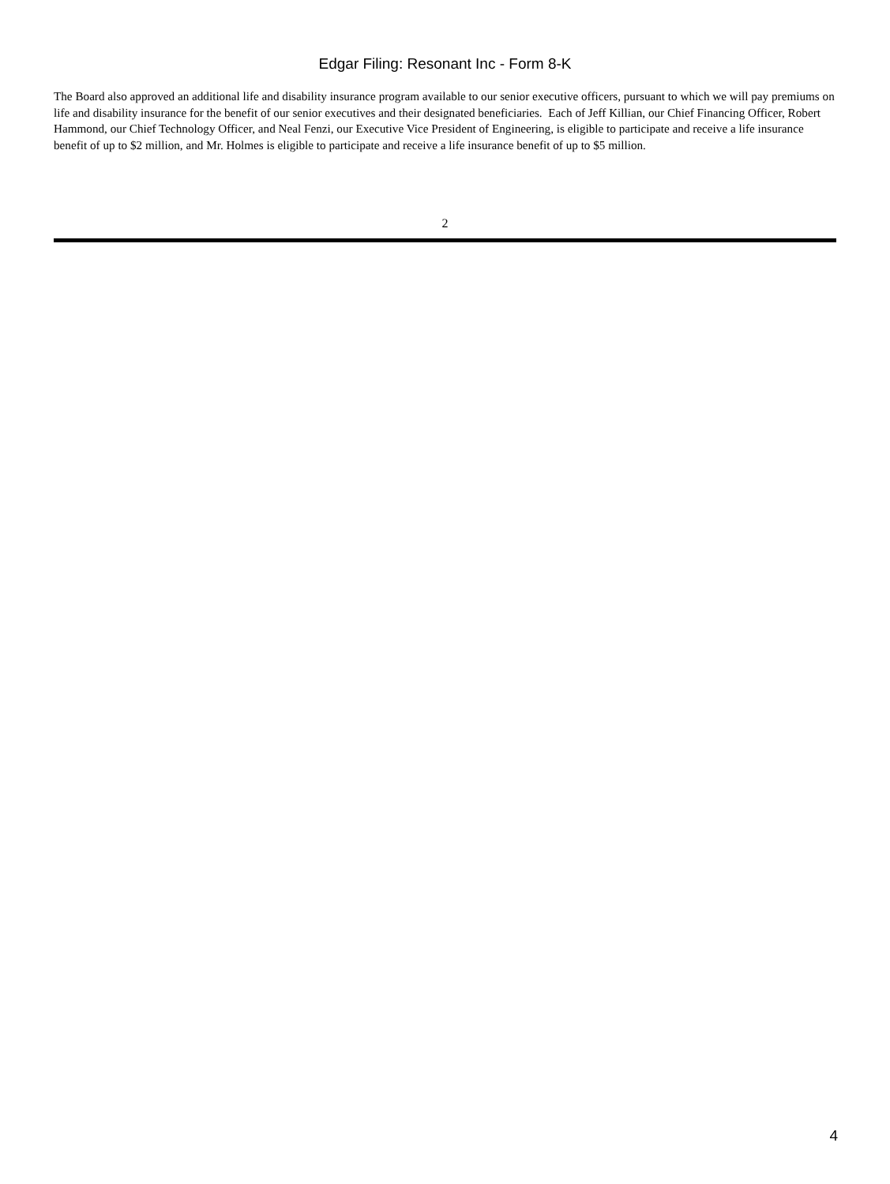Edgar Filing: Resonant Inc - Form 8-K
The Board also approved an additional life and disability insurance program available to our senior executive officers, pursuant to which we will pay premiums on life and disability insurance for the benefit of our senior executives and their designated beneficiaries. Each of Jeff Killian, our Chief Financing Officer, Robert Hammond, our Chief Technology Officer, and Neal Fenzi, our Executive Vice President of Engineering, is eligible to participate and receive a life insurance benefit of up to $2 million, and Mr. Holmes is eligible to participate and receive a life insurance benefit of up to $5 million.
2
4